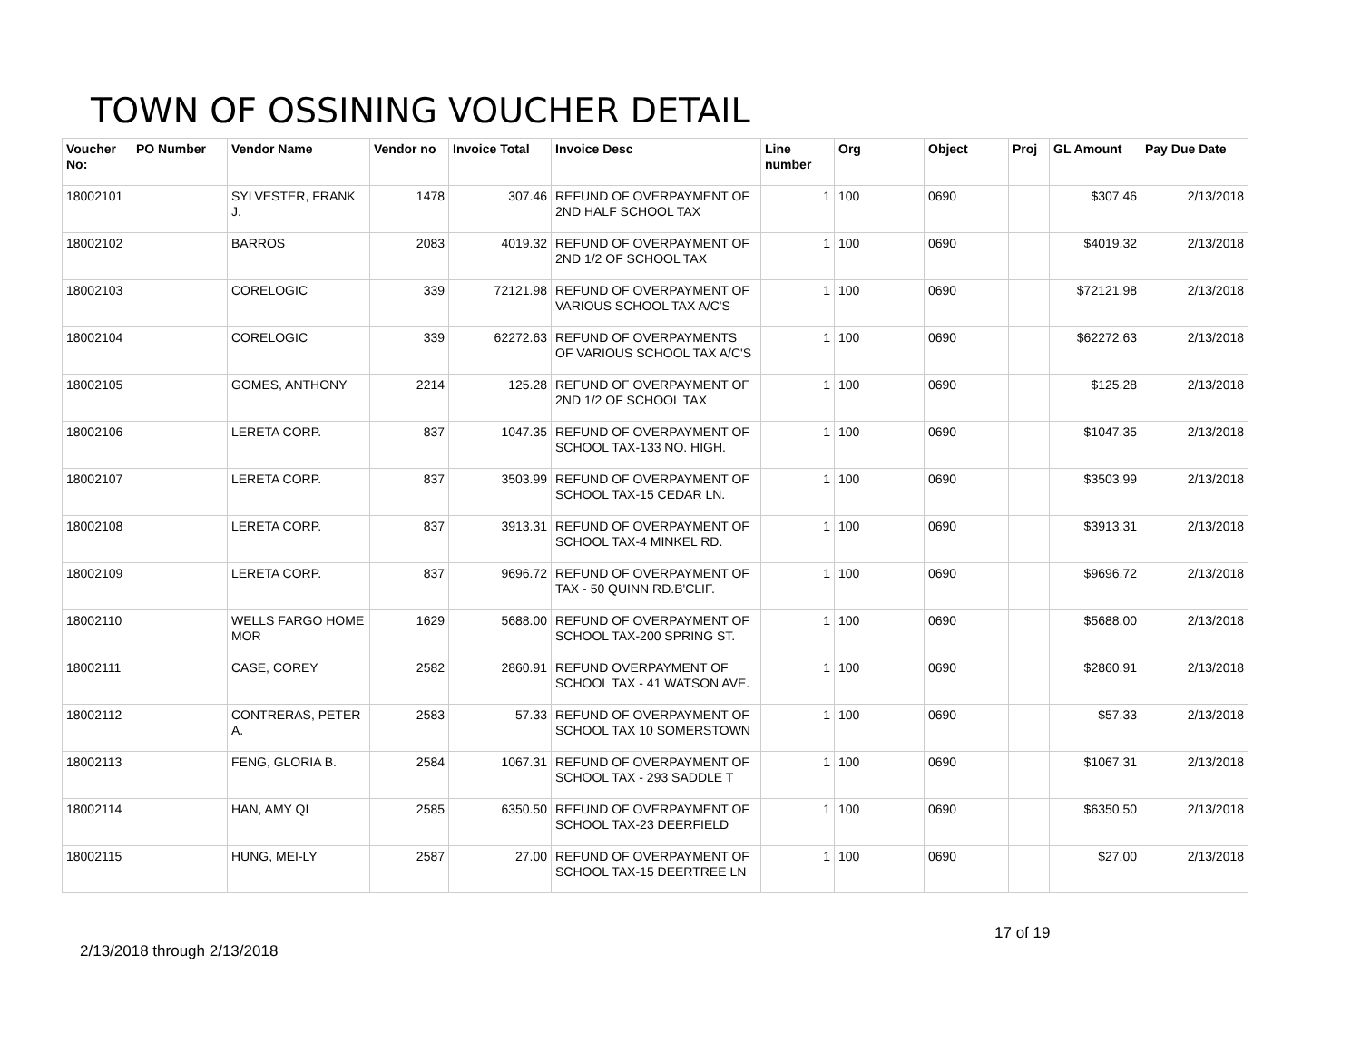TOWN OF OSSINING VOUCHER DETAIL
| Voucher No: | PO Number | Vendor Name | Vendor no | Invoice Total | Invoice Desc | Line number | Org | Object | Proj | GL Amount | Pay Due Date |
| --- | --- | --- | --- | --- | --- | --- | --- | --- | --- | --- | --- |
| 18002101 | | SYLVESTER, FRANK J. | 1478 | 307.46 | REFUND OF OVERPAYMENT OF 2ND HALF SCHOOL TAX | 1 | 100 | 0690 | | $307.46 | 2/13/2018 |
| 18002102 | | BARROS | 2083 | 4019.32 | REFUND OF OVERPAYMENT OF 2ND 1/2 OF SCHOOL TAX | 1 | 100 | 0690 | | $4019.32 | 2/13/2018 |
| 18002103 | | CORELOGIC | 339 | 72121.98 | REFUND OF OVERPAYMENT OF VARIOUS SCHOOL TAX A/C'S | 1 | 100 | 0690 | | $72121.98 | 2/13/2018 |
| 18002104 | | CORELOGIC | 339 | 62272.63 | REFUND OF OVERPAYMENTS OF VARIOUS SCHOOL TAX A/C'S | 1 | 100 | 0690 | | $62272.63 | 2/13/2018 |
| 18002105 | | GOMES, ANTHONY | 2214 | 125.28 | REFUND OF OVERPAYMENT OF 2ND 1/2 OF SCHOOL TAX | 1 | 100 | 0690 | | $125.28 | 2/13/2018 |
| 18002106 | | LERETA CORP. | 837 | 1047.35 | REFUND OF OVERPAYMENT OF SCHOOL TAX-133 NO. HIGH. | 1 | 100 | 0690 | | $1047.35 | 2/13/2018 |
| 18002107 | | LERETA CORP. | 837 | 3503.99 | REFUND OF OVERPAYMENT OF SCHOOL TAX-15 CEDAR LN. | 1 | 100 | 0690 | | $3503.99 | 2/13/2018 |
| 18002108 | | LERETA CORP. | 837 | 3913.31 | REFUND OF OVERPAYMENT OF SCHOOL TAX-4 MINKEL RD. | 1 | 100 | 0690 | | $3913.31 | 2/13/2018 |
| 18002109 | | LERETA CORP. | 837 | 9696.72 | REFUND OF OVERPAYMENT OF TAX - 50 QUINN RD.B'CLIF. | 1 | 100 | 0690 | | $9696.72 | 2/13/2018 |
| 18002110 | | WELLS FARGO HOME MOR | 1629 | 5688.00 | REFUND OF OVERPAYMENT OF SCHOOL TAX-200 SPRING ST. | 1 | 100 | 0690 | | $5688.00 | 2/13/2018 |
| 18002111 | | CASE, COREY | 2582 | 2860.91 | REFUND OVERPAYMENT OF SCHOOL TAX - 41 WATSON AVE. | 1 | 100 | 0690 | | $2860.91 | 2/13/2018 |
| 18002112 | | CONTRERAS, PETER A. | 2583 | 57.33 | REFUND OF OVERPAYMENT OF SCHOOL TAX 10 SOMERSTOWN | 1 | 100 | 0690 | | $57.33 | 2/13/2018 |
| 18002113 | | FENG, GLORIA B. | 2584 | 1067.31 | REFUND OF OVERPAYMENT OF SCHOOL TAX - 293 SADDLE T | 1 | 100 | 0690 | | $1067.31 | 2/13/2018 |
| 18002114 | | HAN, AMY QI | 2585 | 6350.50 | REFUND OF OVERPAYMENT OF SCHOOL TAX-23 DEERFIELD | 1 | 100 | 0690 | | $6350.50 | 2/13/2018 |
| 18002115 | | HUNG, MEI-LY | 2587 | 27.00 | REFUND OF OVERPAYMENT OF SCHOOL TAX-15 DEERTREE LN | 1 | 100 | 0690 | | $27.00 | 2/13/2018 |
2/13/2018 through 2/13/2018
17 of 19